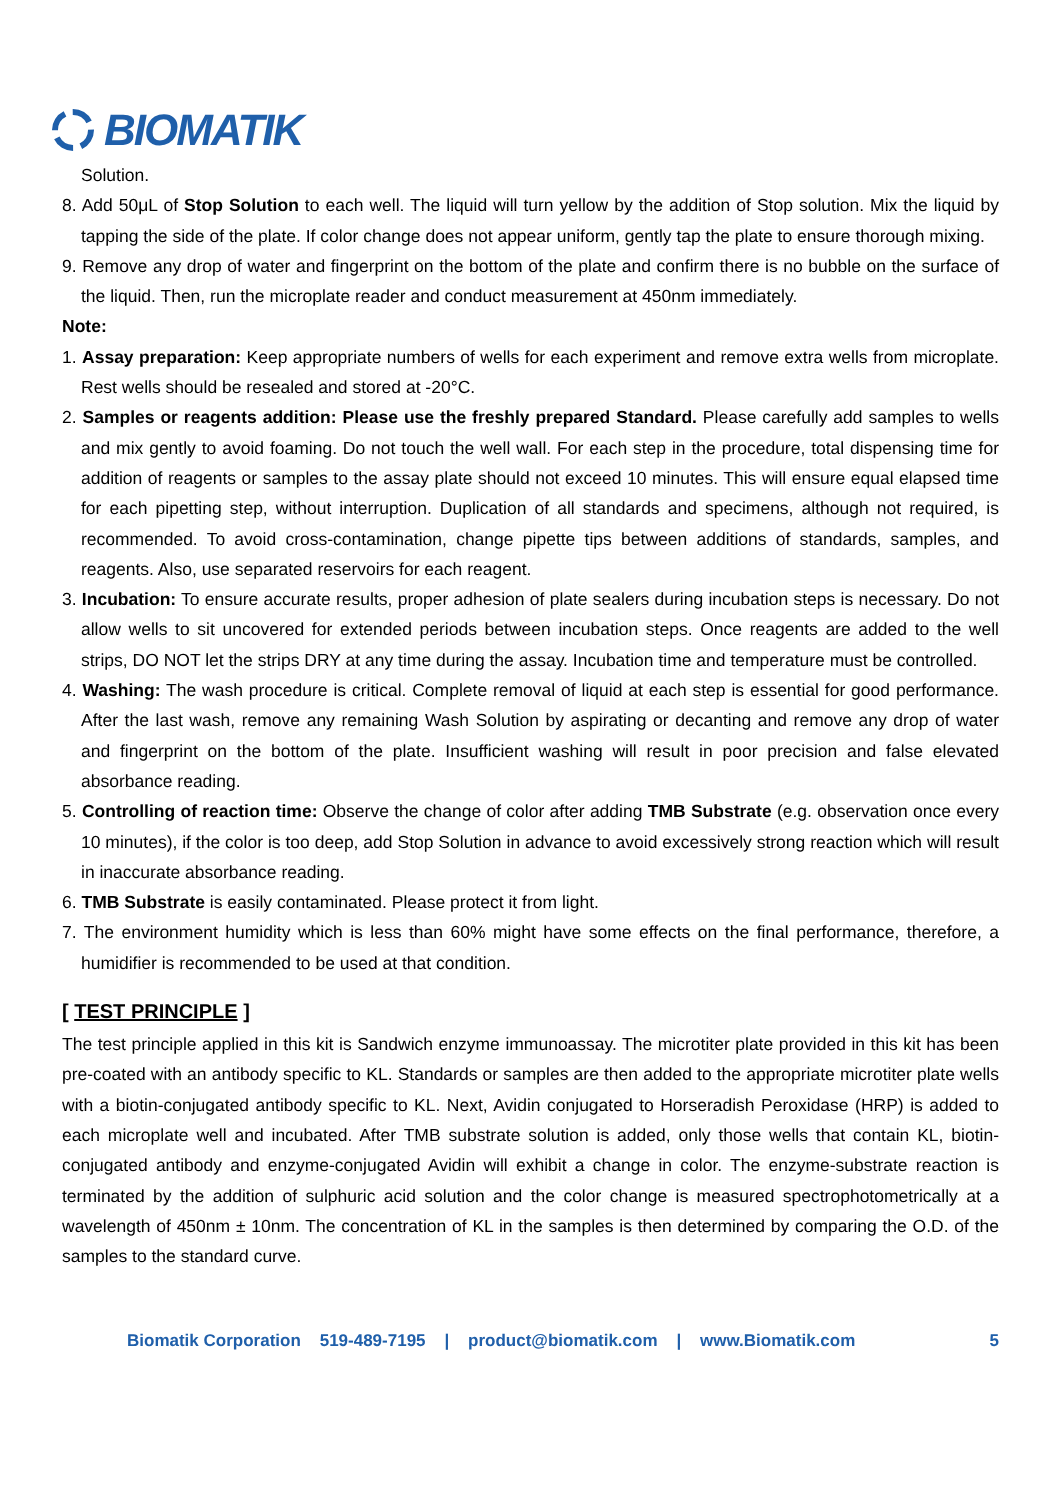BIOMATIK
Solution.
8. Add 50μL of Stop Solution to each well. The liquid will turn yellow by the addition of Stop solution. Mix the liquid by tapping the side of the plate. If color change does not appear uniform, gently tap the plate to ensure thorough mixing.
9. Remove any drop of water and fingerprint on the bottom of the plate and confirm there is no bubble on the surface of the liquid. Then, run the microplate reader and conduct measurement at 450nm immediately.
Note:
1. Assay preparation: Keep appropriate numbers of wells for each experiment and remove extra wells from microplate. Rest wells should be resealed and stored at -20°C.
2. Samples or reagents addition: Please use the freshly prepared Standard. Please carefully add samples to wells and mix gently to avoid foaming. Do not touch the well wall. For each step in the procedure, total dispensing time for addition of reagents or samples to the assay plate should not exceed 10 minutes. This will ensure equal elapsed time for each pipetting step, without interruption. Duplication of all standards and specimens, although not required, is recommended. To avoid cross-contamination, change pipette tips between additions of standards, samples, and reagents. Also, use separated reservoirs for each reagent.
3. Incubation: To ensure accurate results, proper adhesion of plate sealers during incubation steps is necessary. Do not allow wells to sit uncovered for extended periods between incubation steps. Once reagents are added to the well strips, DO NOT let the strips DRY at any time during the assay. Incubation time and temperature must be controlled.
4. Washing: The wash procedure is critical. Complete removal of liquid at each step is essential for good performance. After the last wash, remove any remaining Wash Solution by aspirating or decanting and remove any drop of water and fingerprint on the bottom of the plate. Insufficient washing will result in poor precision and false elevated absorbance reading.
5. Controlling of reaction time: Observe the change of color after adding TMB Substrate (e.g. observation once every 10 minutes), if the color is too deep, add Stop Solution in advance to avoid excessively strong reaction which will result in inaccurate absorbance reading.
6. TMB Substrate is easily contaminated. Please protect it from light.
7. The environment humidity which is less than 60% might have some effects on the final performance, therefore, a humidifier is recommended to be used at that condition.
[ TEST PRINCIPLE ]
The test principle applied in this kit is Sandwich enzyme immunoassay. The microtiter plate provided in this kit has been pre-coated with an antibody specific to KL. Standards or samples are then added to the appropriate microtiter plate wells with a biotin-conjugated antibody specific to KL. Next, Avidin conjugated to Horseradish Peroxidase (HRP) is added to each microplate well and incubated. After TMB substrate solution is added, only those wells that contain KL, biotin-conjugated antibody and enzyme-conjugated Avidin will exhibit a change in color. The enzyme-substrate reaction is terminated by the addition of sulphuric acid solution and the color change is measured spectrophotometrically at a wavelength of 450nm ± 10nm. The concentration of KL in the samples is then determined by comparing the O.D. of the samples to the standard curve.
Biomatik Corporation 519-489-7195 | product@biomatik.com | www.Biomatik.com 5